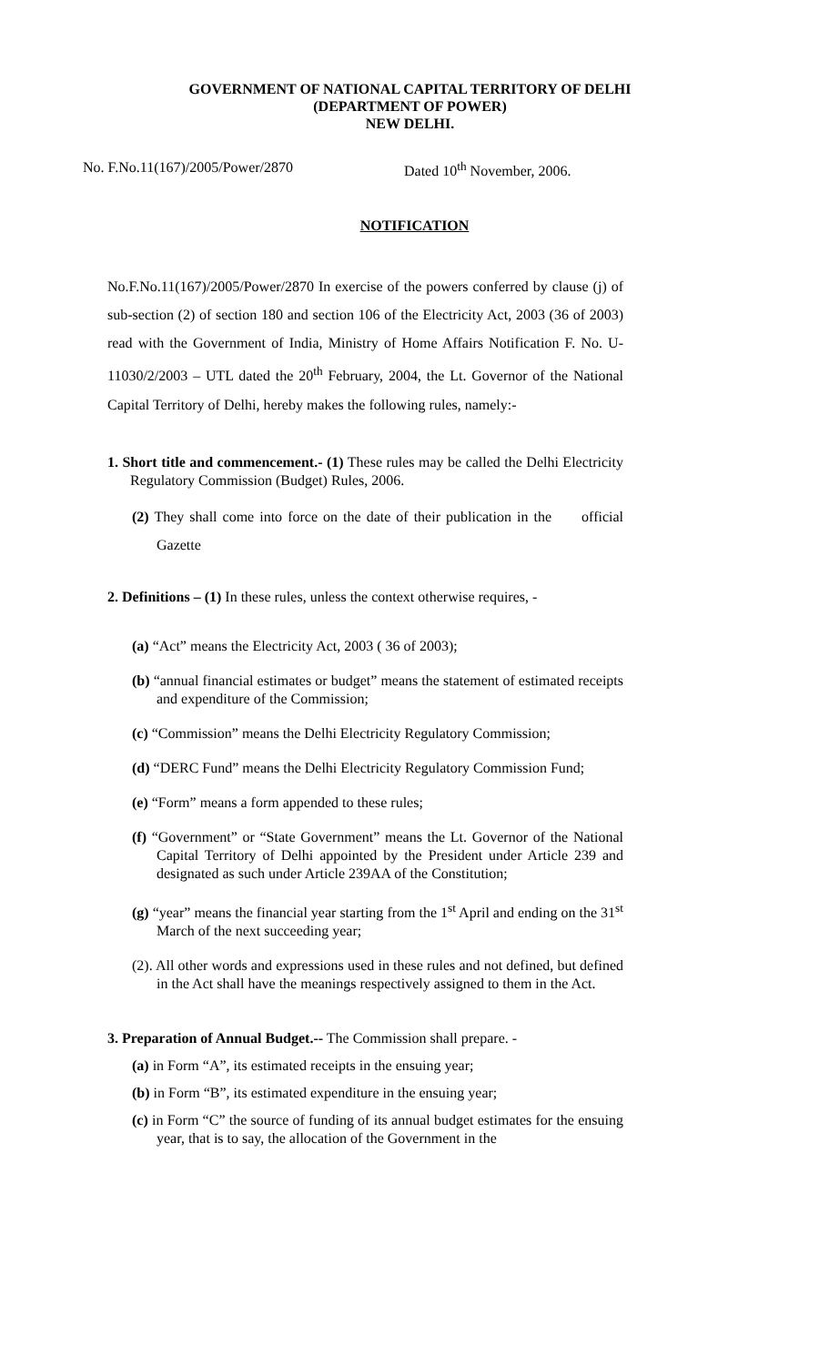GOVERNMENT OF NATIONAL CAPITAL TERRITORY OF DELHI
(DEPARTMENT OF POWER)
NEW DELHI.
No. F.No.11(167)/2005/Power/2870 Dated 10<sup>th</sup> November, 2006.
NOTIFICATION
No.F.No.11(167)/2005/Power/2870 In exercise of the powers conferred by clause (j) of sub-section (2) of section 180 and section 106 of the Electricity Act, 2003 (36 of 2003) read with the Government of India, Ministry of Home Affairs Notification F. No. U-11030/2/2003 – UTL dated the 20<sup>th</sup> February, 2004, the Lt. Governor of the National Capital Territory of Delhi, hereby makes the following rules, namely:-
1. Short title and commencement.- (1) These rules may be called the Delhi Electricity Regulatory Commission (Budget) Rules, 2006.
(2) They shall come into force on the date of their publication in the official Gazette
2. Definitions – (1) In these rules, unless the context otherwise requires, -
(a) “Act” means the Electricity Act, 2003 ( 36 of 2003);
(b) “annual financial estimates or budget” means the statement of estimated receipts and expenditure of the Commission;
(c) “Commission” means the Delhi Electricity Regulatory Commission;
(d) “DERC Fund” means the Delhi Electricity Regulatory Commission Fund;
(e) “Form” means a form appended to these rules;
(f) “Government” or “State Government” means the Lt. Governor of the National Capital Territory of Delhi appointed by the President under Article 239 and designated as such under Article 239AA of the Constitution;
(g) “year” means the financial year starting from the 1<sup>st</sup> April and ending on the 31<sup>st</sup> March of the next succeeding year;
(2). All other words and expressions used in these rules and not defined, but defined in the Act shall have the meanings respectively assigned to them in the Act.
3. Preparation of Annual Budget.-- The Commission shall prepare. -
(a) in Form “A”, its estimated receipts in the ensuing year;
(b) in Form “B”, its estimated expenditure in the ensuing year;
(c) in Form “C” the source of funding of its annual budget estimates for the ensuing year, that is to say, the allocation of the Government in the